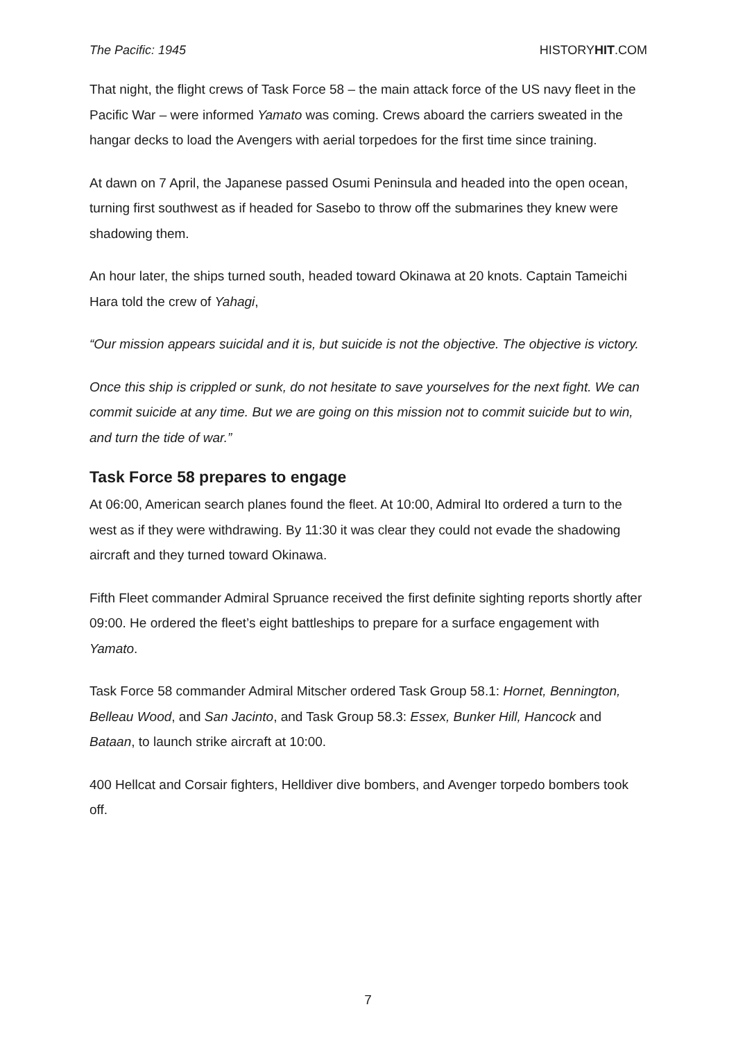The Pacific: 1945 HISTORYHIT.COM
That night, the flight crews of Task Force 58 – the main attack force of the US navy fleet in the Pacific War – were informed Yamato was coming. Crews aboard the carriers sweated in the hangar decks to load the Avengers with aerial torpedoes for the first time since training.
At dawn on 7 April, the Japanese passed Osumi Peninsula and headed into the open ocean, turning first southwest as if headed for Sasebo to throw off the submarines they knew were shadowing them.
An hour later, the ships turned south, headed toward Okinawa at 20 knots. Captain Tameichi Hara told the crew of Yahagi,
“Our mission appears suicidal and it is, but suicide is not the objective. The objective is victory.
Once this ship is crippled or sunk, do not hesitate to save yourselves for the next fight. We can commit suicide at any time. But we are going on this mission not to commit suicide but to win, and turn the tide of war.”
Task Force 58 prepares to engage
At 06:00, American search planes found the fleet. At 10:00, Admiral Ito ordered a turn to the west as if they were withdrawing. By 11:30 it was clear they could not evade the shadowing aircraft and they turned toward Okinawa.
Fifth Fleet commander Admiral Spruance received the first definite sighting reports shortly after 09:00. He ordered the fleet’s eight battleships to prepare for a surface engagement with Yamato.
Task Force 58 commander Admiral Mitscher ordered Task Group 58.1: Hornet, Bennington, Belleau Wood, and San Jacinto, and Task Group 58.3: Essex, Bunker Hill, Hancock and Bataan, to launch strike aircraft at 10:00.
400 Hellcat and Corsair fighters, Helldiver dive bombers, and Avenger torpedo bombers took off.
7